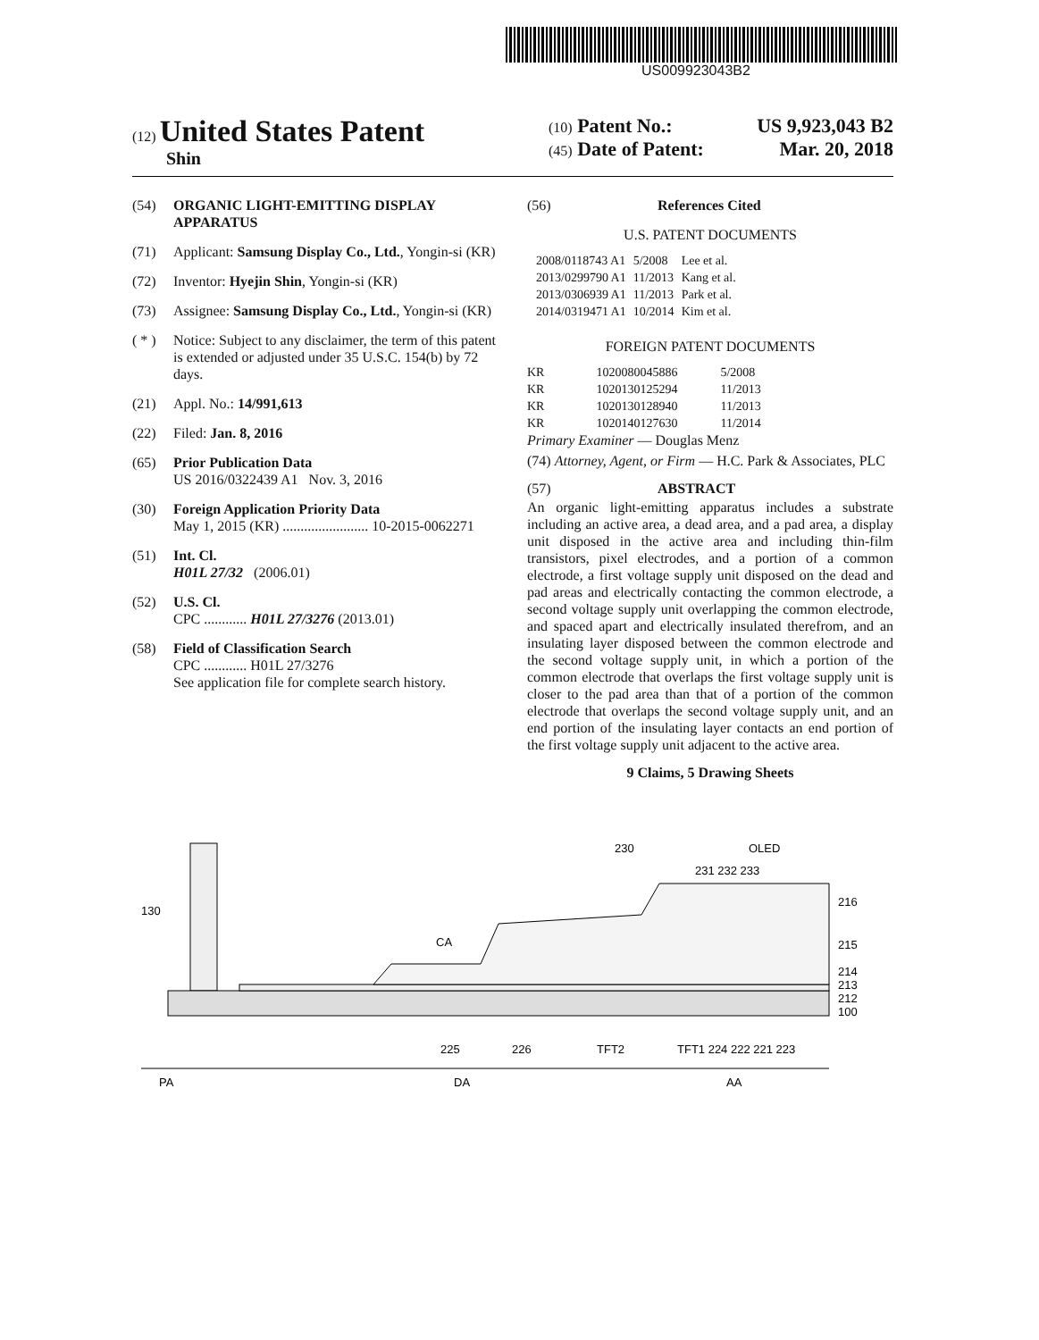US009923043B2
(12) United States Patent
Shin
(10) Patent No.: US 9,923,043 B2
(45) Date of Patent: Mar. 20, 2018
(54) ORGANIC LIGHT-EMITTING DISPLAY APPARATUS
(71) Applicant: Samsung Display Co., Ltd., Yongin-si (KR)
(72) Inventor: Hyejin Shin, Yongin-si (KR)
(73) Assignee: Samsung Display Co., Ltd., Yongin-si (KR)
( * ) Notice: Subject to any disclaimer, the term of this patent is extended or adjusted under 35 U.S.C. 154(b) by 72 days.
(21) Appl. No.: 14/991,613
(22) Filed: Jan. 8, 2016
(65) Prior Publication Data
US 2016/0322439 A1 Nov. 3, 2016
(30) Foreign Application Priority Data
May 1, 2015 (KR) ........................ 10-2015-0062271
(51) Int. Cl.
H01L 27/32 (2006.01)
(52) U.S. Cl.
CPC ............ H01L 27/3276 (2013.01)
(58) Field of Classification Search
CPC ............ H01L 27/3276
See application file for complete search history.
(56) References Cited
U.S. PATENT DOCUMENTS
| 2008/0118743 A1 | 5/2008 | Lee et al. |
| 2013/0299790 A1 | 11/2013 | Kang et al. |
| 2013/0306939 A1 | 11/2013 | Park et al. |
| 2014/0319471 A1 | 10/2014 | Kim et al. |
FOREIGN PATENT DOCUMENTS
| KR | 1020080045886 | 5/2008 |
| KR | 1020130125294 | 11/2013 |
| KR | 1020130128940 | 11/2013 |
| KR | 1020140127630 | 11/2014 |
Primary Examiner — Douglas Menz
(74) Attorney, Agent, or Firm — H.C. Park & Associates, PLC
(57) ABSTRACT
An organic light-emitting apparatus includes a substrate including an active area, a dead area, and a pad area, a display unit disposed in the active area and including thin-film transistors, pixel electrodes, and a portion of a common electrode, a first voltage supply unit disposed on the dead and pad areas and electrically contacting the common electrode, a second voltage supply unit overlapping the common electrode, and spaced apart and electrically insulated therefrom, and an insulating layer disposed between the common electrode and the second voltage supply unit, in which a portion of the common electrode that overlaps the first voltage supply unit is closer to the pad area than that of a portion of the common electrode that overlaps the second voltage supply unit, and an end portion of the insulating layer contacts an end portion of the first voltage supply unit adjacent to the active area.
9 Claims, 5 Drawing Sheets
130
CA
OLED
230
231 232 233
216
215
214
213
212
100
225
226
TFT2
TFT1 224 222 221 223
PA
DA
AA